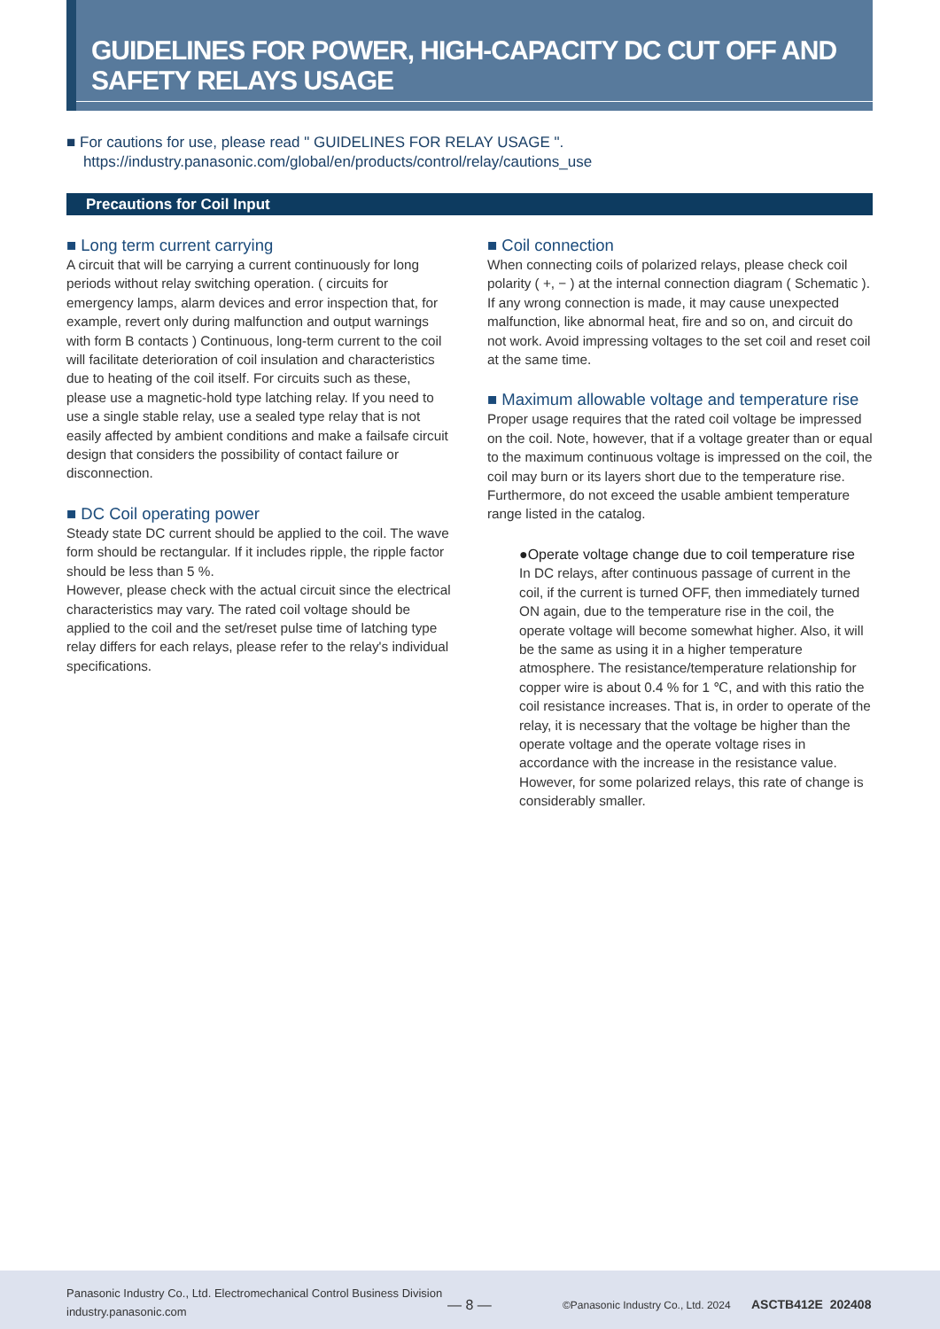GUIDELINES FOR POWER, HIGH-CAPACITY DC CUT OFF AND SAFETY RELAYS USAGE
■ For cautions for use, please read " GUIDELINES FOR RELAY USAGE ".
https://industry.panasonic.com/global/en/products/control/relay/cautions_use
Precautions for Coil Input
■ Long term current carrying
A circuit that will be carrying a current continuously for long periods without relay switching operation. ( circuits for emergency lamps, alarm devices and error inspection that, for example, revert only during malfunction and output warnings with form B contacts ) Continuous, long-term current to the coil will facilitate deterioration of coil insulation and characteristics due to heating of the coil itself. For circuits such as these, please use a magnetic-hold type latching relay. If you need to use a single stable relay, use a sealed type relay that is not easily affected by ambient conditions and make a failsafe circuit design that considers the possibility of contact failure or disconnection.
■ DC Coil operating power
Steady state DC current should be applied to the coil. The wave form should be rectangular. If it includes ripple, the ripple factor should be less than 5 %.
However, please check with the actual circuit since the electrical characteristics may vary. The rated coil voltage should be applied to the coil and the set/reset pulse time of latching type relay differs for each relays, please refer to the relay's individual specifications.
■ Coil connection
When connecting coils of polarized relays, please check coil polarity ( +, − ) at the internal connection diagram ( Schematic ). If any wrong connection is made, it may cause unexpected malfunction, like abnormal heat, fire and so on, and circuit do not work. Avoid impressing voltages to the set coil and reset coil at the same time.
■ Maximum allowable voltage and temperature rise
Proper usage requires that the rated coil voltage be impressed on the coil. Note, however, that if a voltage greater than or equal to the maximum continuous voltage is impressed on the coil, the coil may burn or its layers short due to the temperature rise. Furthermore, do not exceed the usable ambient temperature range listed in the catalog.
●Operate voltage change due to coil temperature rise
In DC relays, after continuous passage of current in the coil, if the current is turned OFF, then immediately turned ON again, due to the temperature rise in the coil, the operate voltage will become somewhat higher. Also, it will be the same as using it in a higher temperature atmosphere. The resistance/temperature relationship for copper wire is about 0.4 % for 1 ℃, and with this ratio the coil resistance increases. That is, in order to operate of the relay, it is necessary that the voltage be higher than the operate voltage and the operate voltage rises in accordance with the increase in the resistance value. However, for some polarized relays, this rate of change is considerably smaller.
Panasonic Industry Co., Ltd. Electromechanical Control Business Division
industry.panasonic.com
— 8 —
©Panasonic Industry Co., Ltd. 2024
ASCTB412E 202408